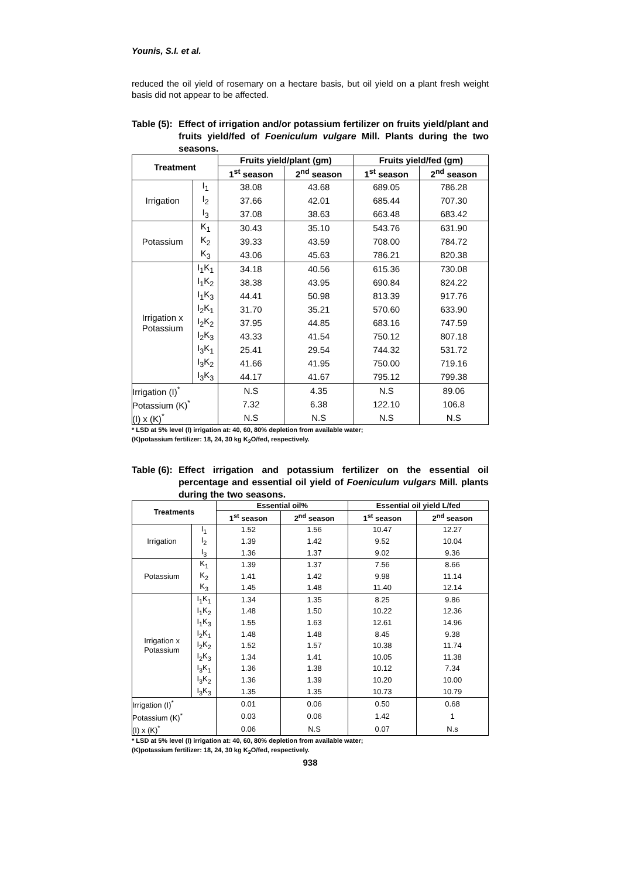Younis, S.I. et al.
reduced the oil yield of rosemary on a hectare basis, but oil yield on a plant fresh weight basis did not appear to be affected.
Table (5):
Effect of irrigation and/or potassium fertilizer on fruits yield/plant and fruits yield/fed of Foeniculum vulgare Mill. Plants during the two seasons.
| Treatment | | Fruits yield/plant (gm) | | Fruits yield/fed (gm) | |
| --- | --- | --- | --- | --- | --- |
| | | 1<sup>st</sup> season | 2<sup>nd</sup> season | 1<sup>st</sup> season | 2<sup>nd</sup> season |
| Irrigation | I<sub>1</sub> | 38.08 | 43.68 | 689.05 | 786.28 |
| | I<sub>2</sub> | 37.66 | 42.01 | 685.44 | 707.30 |
| | I<sub>3</sub> | 37.08 | 38.63 | 663.48 | 683.42 |
| Potassium | K<sub>1</sub> | 30.43 | 35.10 | 543.76 | 631.90 |
| | K<sub>2</sub> | 39.33 | 43.59 | 708.00 | 784.72 |
| | K<sub>3</sub> | 43.06 | 45.63 | 786.21 | 820.38 |
| Irrigation x Potassium | I<sub>1</sub>K<sub>1</sub> | 34.18 | 40.56 | 615.36 | 730.08 |
| | I<sub>1</sub>K<sub>2</sub> | 38.38 | 43.95 | 690.84 | 824.22 |
| | I<sub>1</sub>K<sub>3</sub> | 44.41 | 50.98 | 813.39 | 917.76 |
| | I<sub>2</sub>K<sub>1</sub> | 31.70 | 35.21 | 570.60 | 633.90 |
| | I<sub>2</sub>K<sub>2</sub> | 37.95 | 44.85 | 683.16 | 747.59 |
| | I<sub>2</sub>K<sub>3</sub> | 43.33 | 41.54 | 750.12 | 807.18 |
| | I<sub>3</sub>K<sub>1</sub> | 25.41 | 29.54 | 744.32 | 531.72 |
| | I<sub>3</sub>K<sub>2</sub> | 41.66 | 41.95 | 750.00 | 719.16 |
| | I<sub>3</sub>K<sub>3</sub> | 44.17 | 41.67 | 795.12 | 799.38 |
| Irrigation (I)<sup>*</sup> | | N.S | 4.35 | N.S | 89.06 |
| Potassium (K)<sup>*</sup> | | 7.32 | 6.38 | 122.10 | 106.8 |
| (I) x (K)<sup>*</sup> | | N.S | N.S | N.S | N.S |
* LSD at 5% level (I) irrigation at: 40, 60, 80% depletion from available water;
(K)potassium fertilizer: 18, 24, 30 kg K<sub>2</sub>O/fed, respectively.
Table (6):
Effect irrigation and potassium fertilizer on the essential oil percentage and essential oil yield of Foeniculum vulgars Mill. plants during the two seasons.
| Treatments | | Essential oil% | | Essential oil yield L/fed | |
| --- | --- | --- | --- | --- | --- |
| | | 1<sup>st</sup> season | 2<sup>nd</sup> season | 1<sup>st</sup> season | 2<sup>nd</sup> season |
| Irrigation | I<sub>1</sub> | 1.52 | 1.56 | 10.47 | 12.27 |
| | I<sub>2</sub> | 1.39 | 1.42 | 9.52 | 10.04 |
| | I<sub>3</sub> | 1.36 | 1.37 | 9.02 | 9.36 |
| Potassium | K<sub>1</sub> | 1.39 | 1.37 | 7.56 | 8.66 |
| | K<sub>2</sub> | 1.41 | 1.42 | 9.98 | 11.14 |
| | K<sub>3</sub> | 1.45 | 1.48 | 11.40 | 12.14 |
| Irrigation x Potassium | I<sub>1</sub>K<sub>1</sub> | 1.34 | 1.35 | 8.25 | 9.86 |
| | I<sub>1</sub>K<sub>2</sub> | 1.48 | 1.50 | 10.22 | 12.36 |
| | I<sub>1</sub>K<sub>3</sub> | 1.55 | 1.63 | 12.61 | 14.96 |
| | I<sub>2</sub>K<sub>1</sub> | 1.48 | 1.48 | 8.45 | 9.38 |
| | I<sub>2</sub>K<sub>2</sub> | 1.52 | 1.57 | 10.38 | 11.74 |
| | I<sub>2</sub>K<sub>3</sub> | 1.34 | 1.41 | 10.05 | 11.38 |
| | I<sub>3</sub>K<sub>1</sub> | 1.36 | 1.38 | 10.12 | 7.34 |
| | I<sub>3</sub>K<sub>2</sub> | 1.36 | 1.39 | 10.20 | 10.00 |
| | I<sub>3</sub>K<sub>3</sub> | 1.35 | 1.35 | 10.73 | 10.79 |
| Irrigation (I)<sup>*</sup> | | 0.01 | 0.06 | 0.50 | 0.68 |
| Potassium (K)<sup>*</sup> | | 0.03 | 0.06 | 1.42 | 1 |
| (I) x (K)<sup>*</sup> | | 0.06 | N.S | 0.07 | N.s |
* LSD at 5% level (I) irrigation at: 40, 60, 80% depletion from available water;
(K)potassium fertilizer: 18, 24, 30 kg K<sub>2</sub>O/fed, respectively.
938